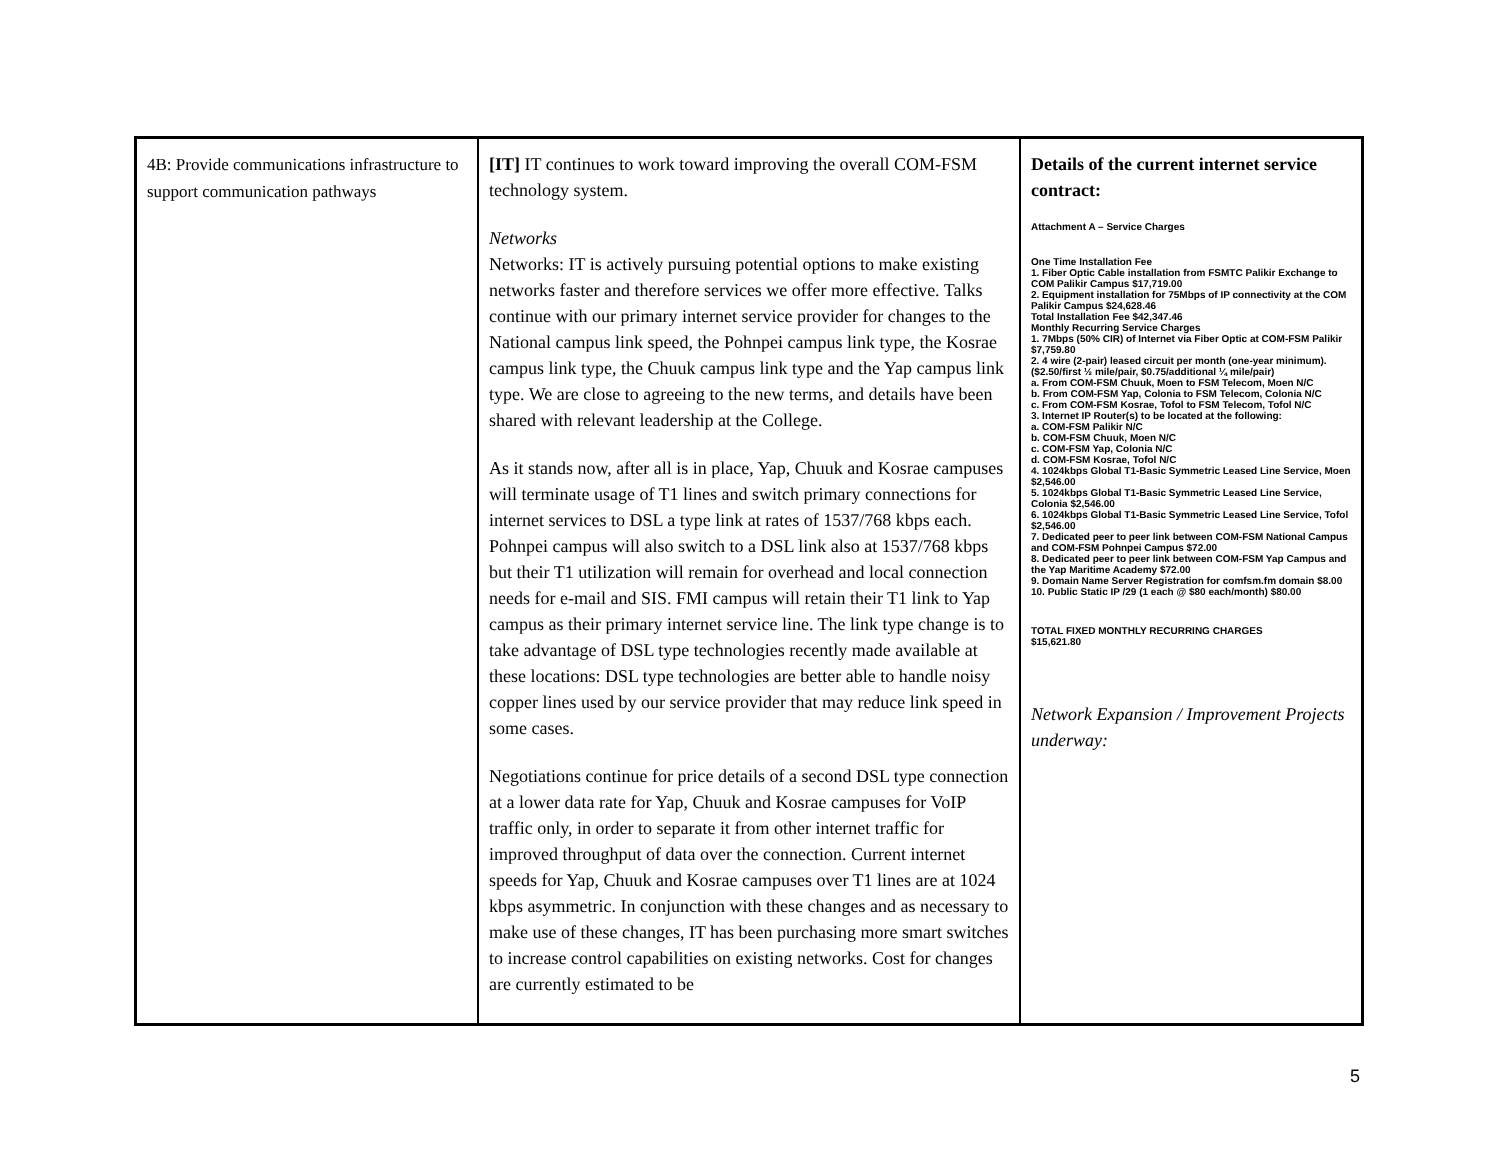| 4B: Provide communications infrastructure to support communication pathways | [IT] IT continues to work toward improving the overall COM-FSM technology system. Networks Networks: IT is actively pursuing potential options to make existing networks faster and therefore services we offer more effective. Talks continue with our primary internet service provider for changes to the National campus link speed, the Pohnpei campus link type, the Kosrae campus link type, the Chuuk campus link type and the Yap campus link type. We are close to agreeing to the new terms, and details have been shared with relevant leadership at the College. As it stands now, after all is in place, Yap, Chuuk and Kosrae campuses will terminate usage of T1 lines and switch primary connections for internet services to DSL a type link at rates of 1537/768 kbps each. Pohnpei campus will also switch to a DSL link also at 1537/768 kbps but their T1 utilization will remain for overhead and local connection needs for e-mail and SIS. FMI campus will retain their T1 link to Yap campus as their primary internet service line. The link type change is to take advantage of DSL type technologies recently made available at these locations: DSL type technologies are better able to handle noisy copper lines used by our service provider that may reduce link speed in some cases. Negotiations continue for price details of a second DSL type connection at a lower data rate for Yap, Chuuk and Kosrae campuses for VoIP traffic only, in order to separate it from other internet traffic for improved throughput of data over the connection. Current internet speeds for Yap, Chuuk and Kosrae campuses over T1 lines are at 1024 kbps asymmetric. In conjunction with these changes and as necessary to make use of these changes, IT has been purchasing more smart switches to increase control capabilities on existing networks. Cost for changes are currently estimated to be | Details of the current internet service contract: Attachment A – Service Charges One Time Installation Fee 1. Fiber Optic Cable installation from FSMTC Palikir Exchange to COM Palikir Campus $17,719.00 2. Equipment installation for 75Mbps of IP connectivity at the COM Palikir Campus $24,628.46 Total Installation Fee $42,347.46 Monthly Recurring Service Charges 1. 7Mbps (50% CIR) of Internet via Fiber Optic at COM-FSM Palikir $7,759.80 2. 4 wire (2-pair) leased circuit per month (one-year minimum). ($2.50/first ½ mile/pair, $0.75/additional ¼ mile/pair) a. From COM-FSM Chuuk, Moen to FSM Telecom, Moen N/C b. From COM-FSM Yap, Colonia to FSM Telecom, Colonia N/C c. From COM-FSM Kosrae, Tofol to FSM Telecom, Tofol N/C 3. Internet IP Router(s) to be located at the following: a. COM-FSM Palikir N/C b. COM-FSM Chuuk, Moen N/C c. COM-FSM Yap, Colonia N/C d. COM-FSM Kosrae, Tofol N/C 4. 1024kbps Global T1-Basic Symmetric Leased Line Service, Moen $2,546.00 5. 1024kbps Global T1-Basic Symmetric Leased Line Service, Colonia $2,546.00 6. 1024kbps Global T1-Basic Symmetric Leased Line Service, Tofol $2,546.00 7. Dedicated peer to peer link between COM-FSM National Campus and COM-FSM Pohnpei Campus $72.00 8. Dedicated peer to peer link between COM-FSM Yap Campus and the Yap Maritime Academy $72.00 9. Domain Name Server Registration for comfsm.fm domain $8.00 10. Public Static IP /29 (1 each @ $80 each/month) $80.00 TOTAL FIXED MONTHLY RECURRING CHARGES $15,621.80 Network Expansion / Improvement Projects underway: |
5